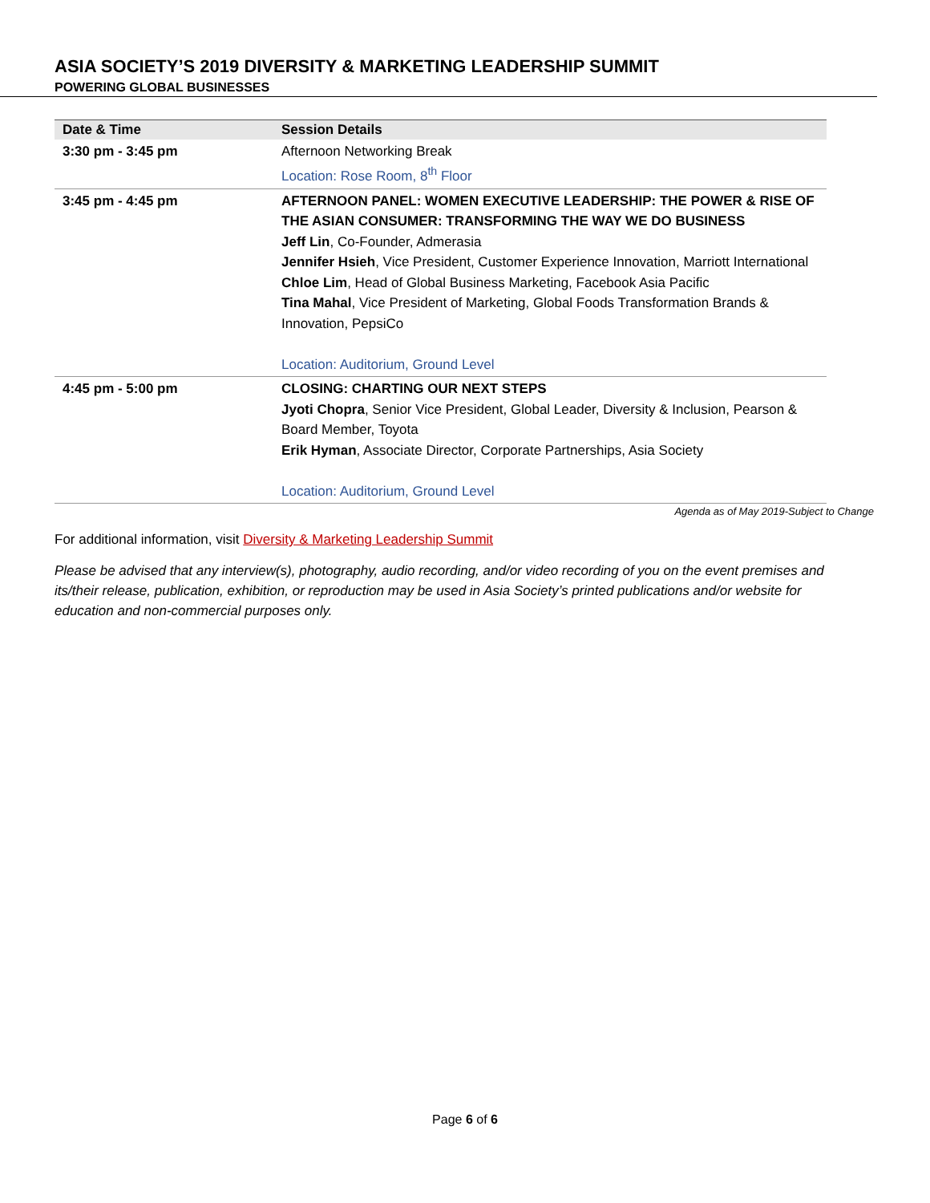ASIA SOCIETY’S 2019 DIVERSITY & MARKETING LEADERSHIP SUMMIT
POWERING GLOBAL BUSINESSES
| Date & Time | Session Details |
| --- | --- |
| 3:30 pm - 3:45 pm | Afternoon Networking Break Location: Rose Room, 8<sup>th</sup> Floor |
| 3:45 pm - 4:45 pm | AFTERNOON PANEL: WOMEN EXECUTIVE LEADERSHIP: THE POWER & RISE OF THE ASIAN CONSUMER: TRANSFORMING THE WAY WE DO BUSINESS Jeff Lin , Co-Founder, Admerasia Jennifer Hsieh , Vice President, Customer Experience Innovation, Marriott International Chloe Lim , Head of Global Business Marketing, Facebook Asia Pacific Tina Mahal , Vice President of Marketing, Global Foods Transformation Brands & Innovation, PepsiCo Location: Auditorium, Ground Level |
| 4:45 pm - 5:00 pm | CLOSING: CHARTING OUR NEXT STEPS Jyoti Chopra , Senior Vice President, Global Leader, Diversity & Inclusion, Pearson & Board Member, Toyota Erik Hyman , Associate Director, Corporate Partnerships, Asia Society Location: Auditorium, Ground Level |
Agenda as of May 2019-Subject to Change
For additional information, visit Diversity & Marketing Leadership Summit
Please be advised that any interview(s), photography, audio recording, and/or video recording of you on the event premises and its/their release, publication, exhibition, or reproduction may be used in Asia Society’s printed publications and/or website for education and non-commercial purposes only.
Page 6 of 6